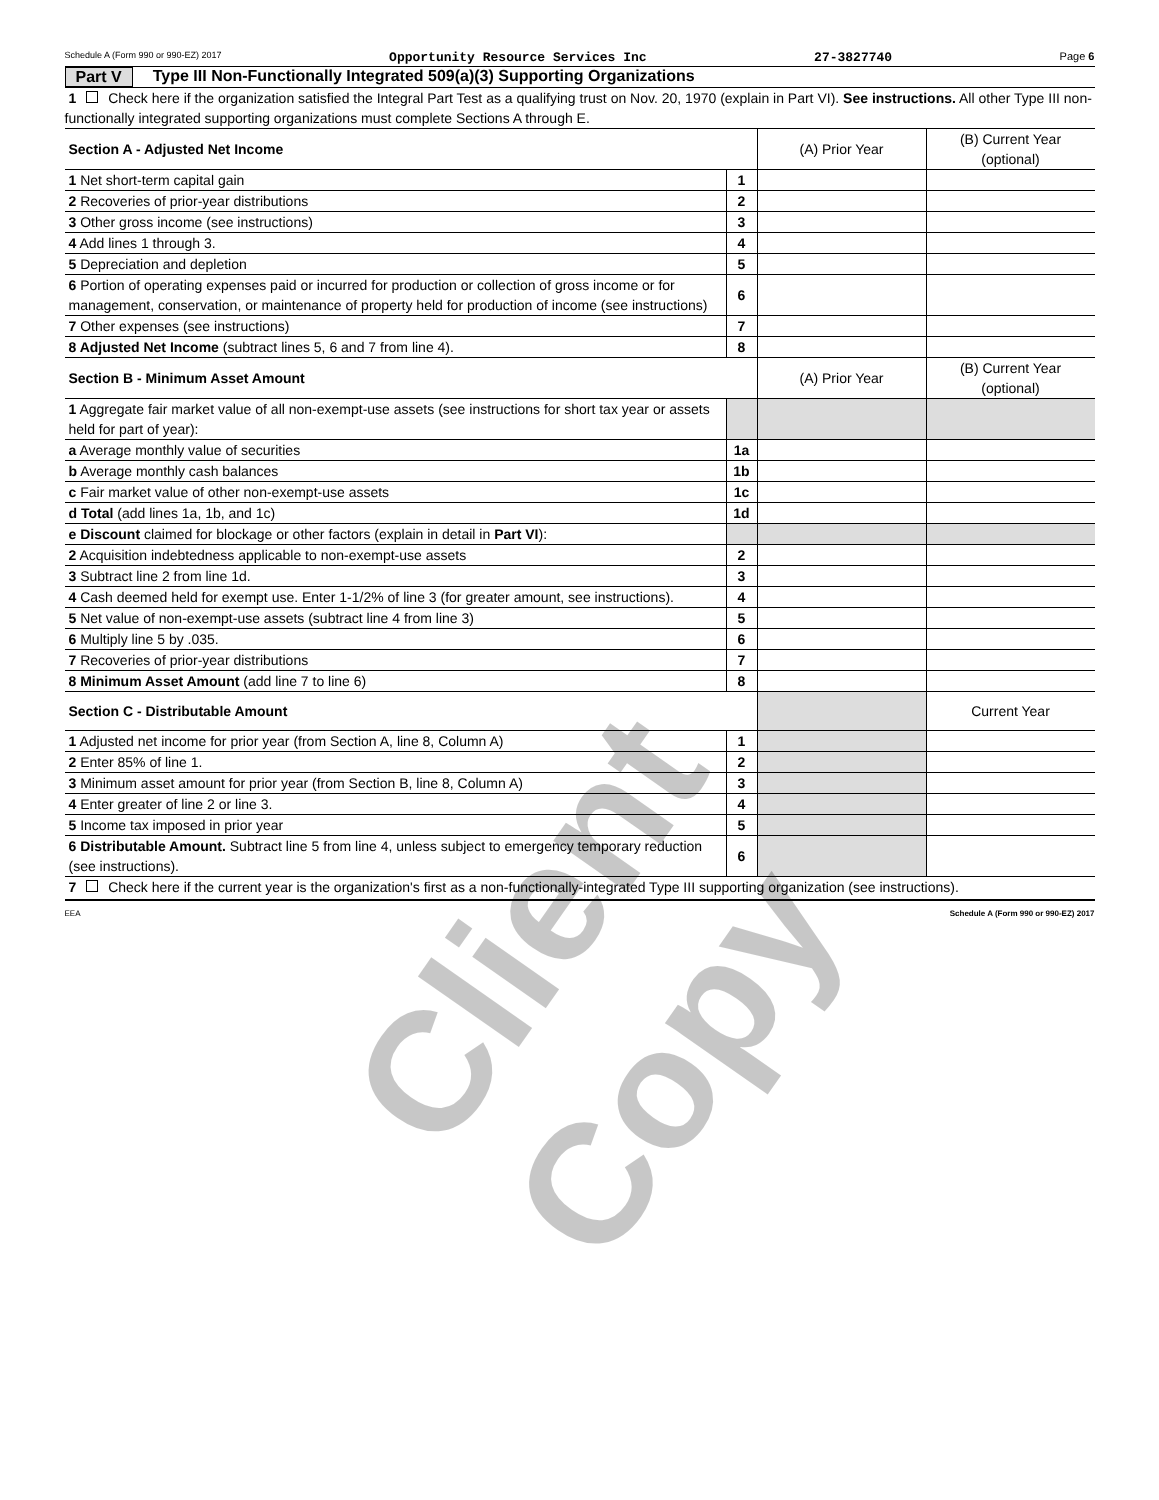Schedule A (Form 990 or 990-EZ) 2017 Opportunity Resource Services Inc 27-3827740 Page 6
Part V Type III Non-Functionally Integrated 509(a)(3) Supporting Organizations
1 Check here if the organization satisfied the Integral Part Test as a qualifying trust on Nov. 20, 1970 (explain in Part VI). See instructions. All other Type III non-functionally integrated supporting organizations must complete Sections A through E.
| Section A - Adjusted Net Income | | (A) Prior Year | (B) Current Year (optional) |
| --- | --- | --- | --- |
| 1 Net short-term capital gain | 1 | | |
| 2 Recoveries of prior-year distributions | 2 | | |
| 3 Other gross income (see instructions) | 3 | | |
| 4 Add lines 1 through 3. | 4 | | |
| 5 Depreciation and depletion | 5 | | |
| 6 Portion of operating expenses paid or incurred for production or collection of gross income or for management, conservation, or maintenance of property held for production of income (see instructions) | 6 | | |
| 7 Other expenses (see instructions) | 7 | | |
| 8 Adjusted Net Income (subtract lines 5, 6 and 7 from line 4). | 8 | | |
| Section B - Minimum Asset Amount | | (A) Prior Year | (B) Current Year (optional) |
| 1 Aggregate fair market value of all non-exempt-use assets (see instructions for short tax year or assets held for part of year): | | | |
| a Average monthly value of securities | 1a | | |
| b Average monthly cash balances | 1b | | |
| c Fair market value of other non-exempt-use assets | 1c | | |
| d Total (add lines 1a, 1b, and 1c) | 1d | | |
| e Discount claimed for blockage or other factors (explain in detail in Part VI ): | | | |
| 2 Acquisition indebtedness applicable to non-exempt-use assets | 2 | | |
| 3 Subtract line 2 from line 1d. | 3 | | |
| 4 Cash deemed held for exempt use. Enter 1-1/2% of line 3 (for greater amount, see instructions). | 4 | | |
| 5 Net value of non-exempt-use assets (subtract line 4 from line 3) | 5 | | |
| 6 Multiply line 5 by .035. | 6 | | |
| 7 Recoveries of prior-year distributions | 7 | | |
| 8 Minimum Asset Amount (add line 7 to line 6) | 8 | | |
| Section C - Distributable Amount | | | Current Year |
| 1 Adjusted net income for prior year (from Section A, line 8, Column A) | 1 | | |
| 2 Enter 85% of line 1. | 2 | | |
| 3 Minimum asset amount for prior year (from Section B, line 8, Column A) | 3 | | |
| 4 Enter greater of line 2 or line 3. | 4 | | |
| 5 Income tax imposed in prior year | 5 | | |
| 6 Distributable Amount. Subtract line 5 from line 4, unless subject to emergency temporary reduction (see instructions). | 6 | | |
7 Check here if the current year is the organization's first as a non-functionally-integrated Type III supporting organization (see instructions).
EEA Schedule A (Form 990 or 990-EZ) 2017
Client Copy